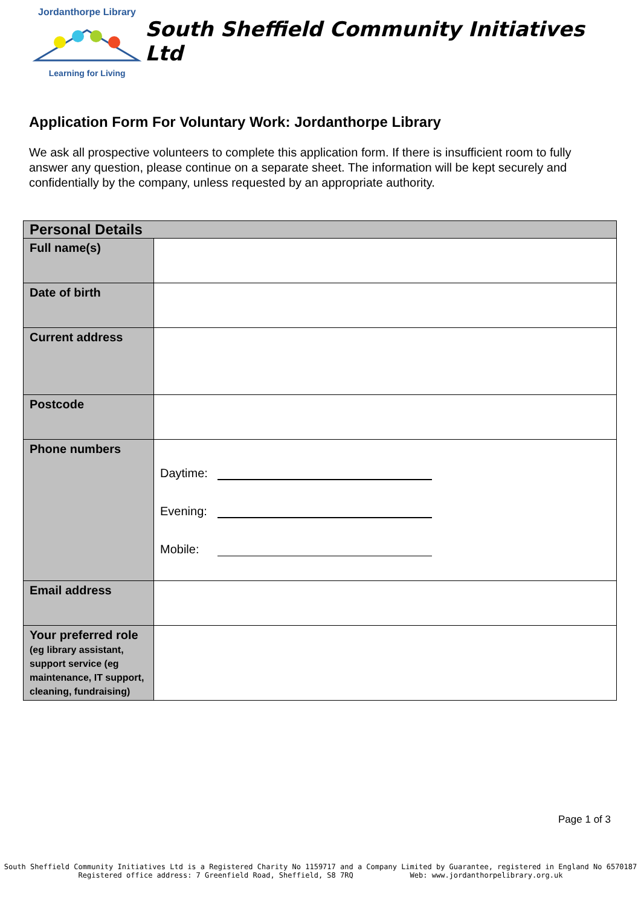Jordanthorpe Library
Learning for Living
South Sheffield Community Initiatives Ltd
Application Form For Voluntary Work: Jordanthorpe Library
We ask all prospective volunteers to complete this application form. If there is insufficient room to fully answer any question, please continue on a separate sheet. The information will be kept securely and confidentially by the company, unless requested by an appropriate authority.
| Personal Details | |
| --- | --- |
| Full name(s) | |
| Date of birth | |
| Current address | |
| Postcode | |
| Phone numbers | Daytime: Evening: Mobile: |
| Email address | |
| Your preferred role (eg library assistant, support service (eg maintenance, IT support, cleaning, fundraising) | |
Page 1 of 3
South Sheffield Community Initiatives Ltd is a Registered Charity No 1159717 and a Company Limited by Guarantee, registered in England No 6570187
Registered office address: 7 Greenfield Road, Sheffield, S8 7RQ Web: www.jordanthorpelibrary.org.uk